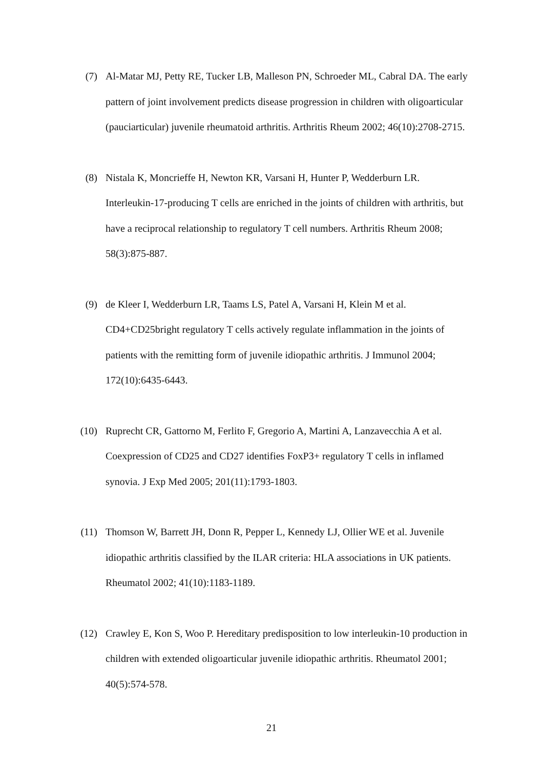(7) Al-Matar MJ, Petty RE, Tucker LB, Malleson PN, Schroeder ML, Cabral DA. The early pattern of joint involvement predicts disease progression in children with oligoarticular (pauciarticular) juvenile rheumatoid arthritis. Arthritis Rheum 2002; 46(10):2708-2715.
(8) Nistala K, Moncrieffe H, Newton KR, Varsani H, Hunter P, Wedderburn LR. Interleukin-17-producing T cells are enriched in the joints of children with arthritis, but have a reciprocal relationship to regulatory T cell numbers. Arthritis Rheum 2008; 58(3):875-887.
(9) de Kleer I, Wedderburn LR, Taams LS, Patel A, Varsani H, Klein M et al. CD4+CD25bright regulatory T cells actively regulate inflammation in the joints of patients with the remitting form of juvenile idiopathic arthritis. J Immunol 2004; 172(10):6435-6443.
(10) Ruprecht CR, Gattorno M, Ferlito F, Gregorio A, Martini A, Lanzavecchia A et al. Coexpression of CD25 and CD27 identifies FoxP3+ regulatory T cells in inflamed synovia. J Exp Med 2005; 201(11):1793-1803.
(11) Thomson W, Barrett JH, Donn R, Pepper L, Kennedy LJ, Ollier WE et al. Juvenile idiopathic arthritis classified by the ILAR criteria: HLA associations in UK patients. Rheumatol 2002; 41(10):1183-1189.
(12) Crawley E, Kon S, Woo P. Hereditary predisposition to low interleukin-10 production in children with extended oligoarticular juvenile idiopathic arthritis. Rheumatol 2001; 40(5):574-578.
21